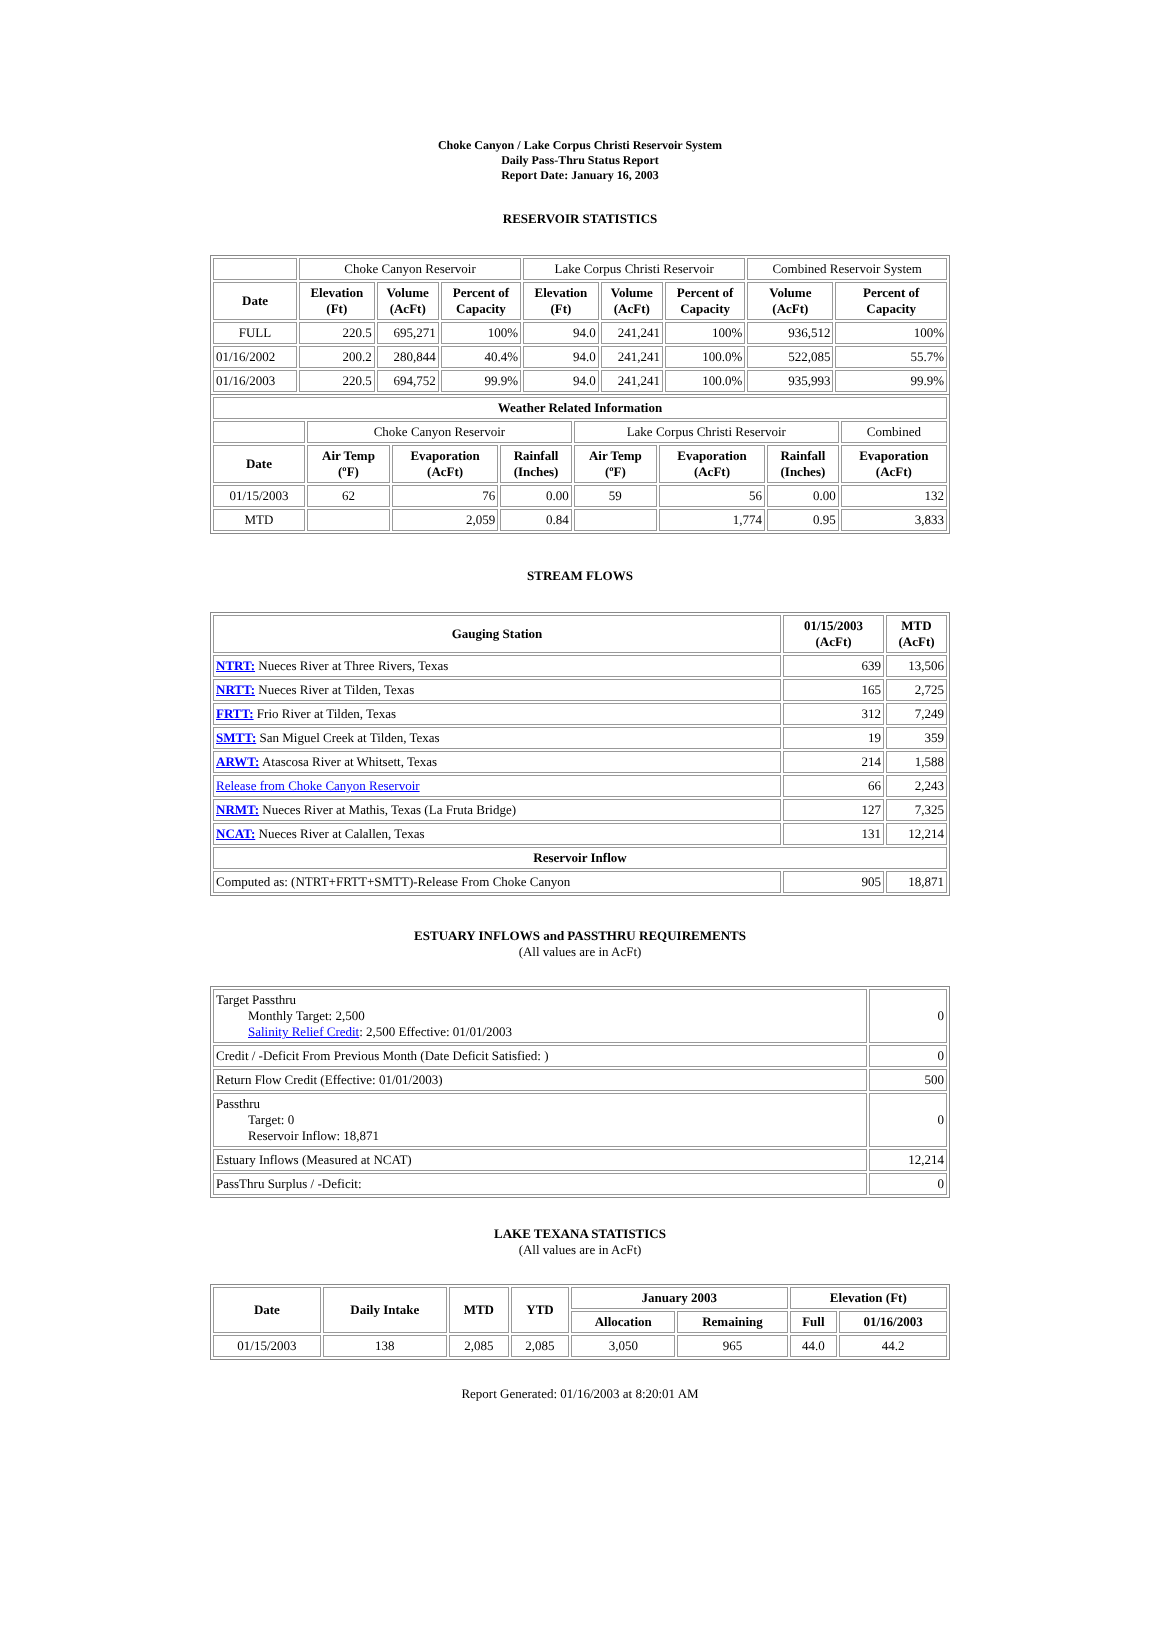Choke Canyon / Lake Corpus Christi Reservoir System
Daily Pass-Thru Status Report
Report Date: January 16, 2003
RESERVOIR STATISTICS
| | Choke Canyon Reservoir | | | Lake Corpus Christi Reservoir | | | Combined Reservoir System | |
| Date | Elevation (Ft) | Volume (AcFt) | Percent of Capacity | Elevation (Ft) | Volume (AcFt) | Percent of Capacity | Volume (AcFt) | Percent of Capacity |
| FULL | 220.5 | 695,271 | 100% | 94.0 | 241,241 | 100% | 936,512 | 100% |
| 01/16/2002 | 200.2 | 280,844 | 40.4% | 94.0 | 241,241 | 100.0% | 522,085 | 55.7% |
| 01/16/2003 | 220.5 | 694,752 | 99.9% | 94.0 | 241,241 | 100.0% | 935,993 | 99.9% |
| Weather Related Information | | | | | | | |
| --- | --- | --- | --- | --- | --- | --- | --- |
| | Choke Canyon Reservoir | | | Lake Corpus Christi Reservoir | | | Combined |
| Date | Air Temp (ºF) | Evaporation (AcFt) | Rainfall (Inches) | Air Temp (ºF) | Evaporation (AcFt) | Rainfall (Inches) | Evaporation (AcFt) |
| 01/15/2003 | 62 | 76 | 0.00 | 59 | 56 | 0.00 | 132 |
| MTD | | 2,059 | 0.84 | | 1,774 | 0.95 | 3,833 |
STREAM FLOWS
| Gauging Station | 01/15/2003 (AcFt) | MTD (AcFt) |
| --- | --- | --- |
| NTRT: Nueces River at Three Rivers, Texas | 639 | 13,506 |
| NRTT: Nueces River at Tilden, Texas | 165 | 2,725 |
| FRTT: Frio River at Tilden, Texas | 312 | 7,249 |
| SMTT: San Miguel Creek at Tilden, Texas | 19 | 359 |
| ARWT: Atascosa River at Whitsett, Texas | 214 | 1,588 |
| Release from Choke Canyon Reservoir | 66 | 2,243 |
| NRMT: Nueces River at Mathis, Texas (La Fruta Bridge) | 127 | 7,325 |
| NCAT: Nueces River at Calallen, Texas | 131 | 12,214 |
| Reservoir Inflow | | |
| Computed as: (NTRT+FRTT+SMTT)-Release From Choke Canyon | 905 | 18,871 |
ESTUARY INFLOWS and PASSTHRU REQUIREMENTS
(All values are in AcFt)
| Target Passthru Monthly Target: 2,500 Salinity Relief Credit : 2,500 Effective: 01/01/2003 | 0 |
| Credit / -Deficit From Previous Month (Date Deficit Satisfied: ) | 0 |
| Return Flow Credit (Effective: 01/01/2003) | 500 |
| Passthru Target: 0 Reservoir Inflow: 18,871 | 0 |
| Estuary Inflows (Measured at NCAT) | 12,214 |
| PassThru Surplus / -Deficit: | 0 |
LAKE TEXANA STATISTICS
(All values are in AcFt)
| Date | Daily Intake | MTD | YTD | January 2003 | | Elevation (Ft) | |
| --- | --- | --- | --- | --- | --- | --- | --- |
| | | | | Allocation | Remaining | Full | 01/16/2003 |
| 01/15/2003 | 138 | 2,085 | 2,085 | 3,050 | 965 | 44.0 | 44.2 |
Report Generated: 01/16/2003 at 8:20:01 AM